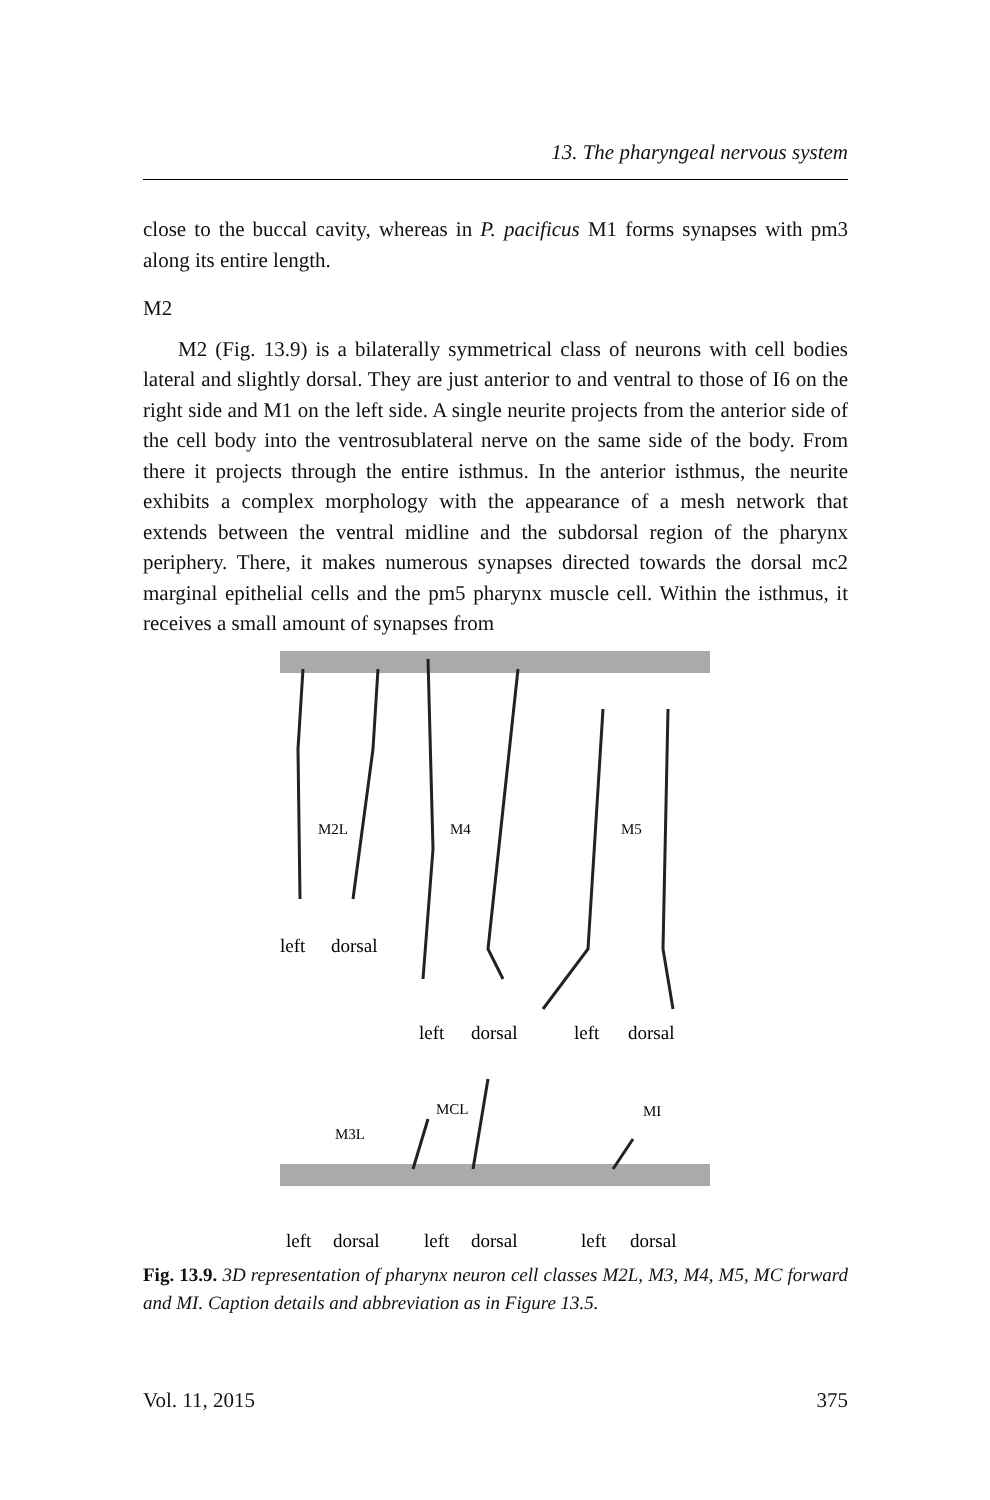13. The pharyngeal nervous system
close to the buccal cavity, whereas in P. pacificus M1 forms synapses with pm3 along its entire length.
M2
M2 (Fig. 13.9) is a bilaterally symmetrical class of neurons with cell bodies lateral and slightly dorsal. They are just anterior to and ventral to those of I6 on the right side and M1 on the left side. A single neurite projects from the anterior side of the cell body into the ventrosublateral nerve on the same side of the body. From there it projects through the entire isthmus. In the anterior isthmus, the neurite exhibits a complex morphology with the appearance of a mesh network that extends between the ventral midline and the subdorsal region of the pharynx periphery. There, it makes numerous synapses directed towards the dorsal mc2 marginal epithelial cells and the pm5 pharynx muscle cell. Within the isthmus, it receives a small amount of synapses from
M2L
M4
M5
M3L
MCL
MI
left
dorsal
left
dorsal
left
dorsal
left
dorsal
left
dorsal
left
dorsal
Fig. 13.9. 3D representation of pharynx neuron cell classes M2L, M3, M4, M5, MC forward and MI. Caption details and abbreviation as in Figure 13.5.
Vol. 11, 2015 375